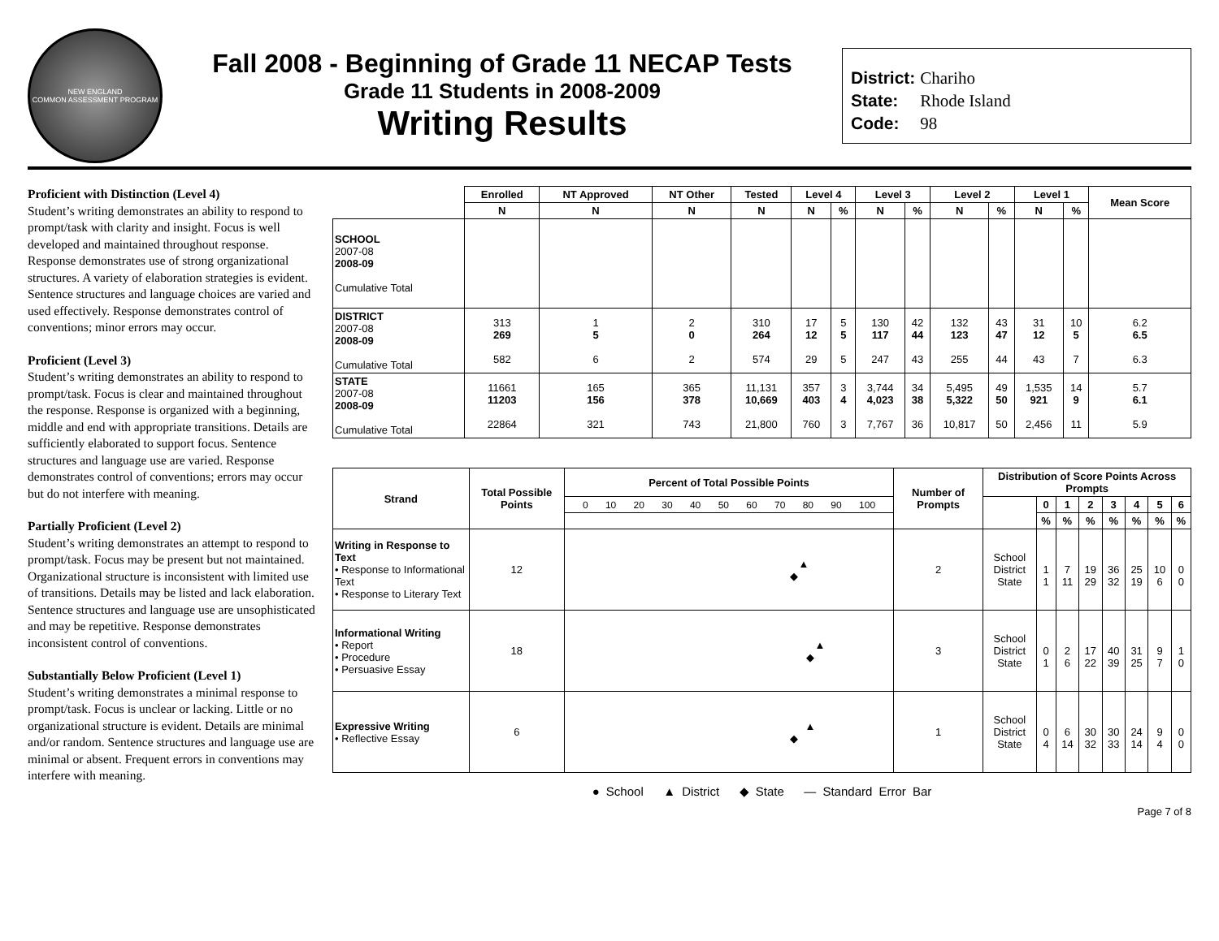NEW ENGLAND
COMMON ASSESSMENT PROGRAM
Fall 2008 - Beginning of Grade 11 NECAP Tests
Grade 11 Students in 2008-2009
Writing Results
District: Chariho
State: Rhode Island
Code: 98
Proficient with Distinction (Level 4)
Student’s writing demonstrates an ability to respond to prompt/task with clarity and insight. Focus is well developed and maintained throughout response. Response demonstrates use of strong organizational structures. A variety of elaboration strategies is evident. Sentence structures and language choices are varied and used effectively. Response demonstrates control of conventions; minor errors may occur.
Proficient (Level 3)
Student’s writing demonstrates an ability to respond to prompt/task. Focus is clear and maintained throughout the response. Response is organized with a beginning, middle and end with appropriate transitions. Details are sufficiently elaborated to support focus. Sentence structures and language use are varied. Response demonstrates control of conventions; errors may occur but do not interfere with meaning.
Partially Proficient (Level 2)
Student’s writing demonstrates an attempt to respond to prompt/task. Focus may be present but not maintained. Organizational structure is inconsistent with limited use of transitions. Details may be listed and lack elaboration. Sentence structures and language use are unsophisticated and may be repetitive. Response demonstrates inconsistent control of conventions.
Substantially Below Proficient (Level 1)
Student’s writing demonstrates a minimal response to prompt/task. Focus is unclear or lacking. Little or no organizational structure is evident. Details are minimal and/or random. Sentence structures and language use are minimal or absent. Frequent errors in conventions may interfere with meaning.
| | Enrolled | NT Approved | NT Other | Tested | Level 4 | | Level 3 | | Level 2 | | Level 1 | | Mean Score |
| --- | --- | --- | --- | --- | --- | --- | --- | --- | --- | --- | --- | --- | --- |
| | N | N | N | N | N | % | N | % | N | % | N | % | |
| SCHOOL 2007-08 2008-09 Cumulative Total | | | | | | | | | | | | | |
| DISTRICT 2007-08 2008-09 Cumulative Total | 313 269 582 | 1 5 6 | 2 0 2 | 310 264 574 | 17 12 29 | 5 5 5 | 130 117 247 | 42 44 43 | 132 123 255 | 43 47 44 | 31 12 43 | 10 5 7 | 6.2 6.5 6.3 |
| STATE 2007-08 2008-09 Cumulative Total | 11661 11203 22864 | 165 156 321 | 365 378 743 | 11,131 10,669 21,800 | 357 403 760 | 3 4 3 | 3,744 4,023 7,767 | 34 38 36 | 5,495 5,322 10,817 | 49 50 50 | 1,535 921 2,456 | 14 9 11 | 5.7 6.1 5.9 |
| Strand | Total Possible Points | Percent of Total Possible Points | Number of Prompts | Distribution of Score Points Across Prompts | | | | | | | |
| --- | --- | --- | --- | --- | --- | --- | --- | --- | --- | --- | --- |
| | | 0 10 20 30 40 50 60 70 80 90 100 | | | 0 | 1 | 2 | 3 | 4 | 5 | 6 |
| | | | | | % | % | % | % | % | % | % |
| Writing in Response to Text • Response to Informational Text • Response to Literary Text | 12 | ▲ ◆ | 2 | School District State | 1 1 | 7 11 | 19 29 | 36 32 | 25 19 | 10 6 | 0 0 |
| Informational Writing • Report • Procedure • Persuasive Essay | 18 | ▲ ◆ | 3 | School District State | 0 1 | 2 6 | 17 22 | 40 39 | 31 25 | 9 7 | 1 0 |
| Expressive Writing • Reflective Essay | 6 | ▲ ◆ | 1 | School District State | 0 4 | 6 14 | 30 32 | 30 33 | 24 14 | 9 4 | 0 0 |
● School ▲ District ◆ State — Standard Error Bar
Page 7 of 8